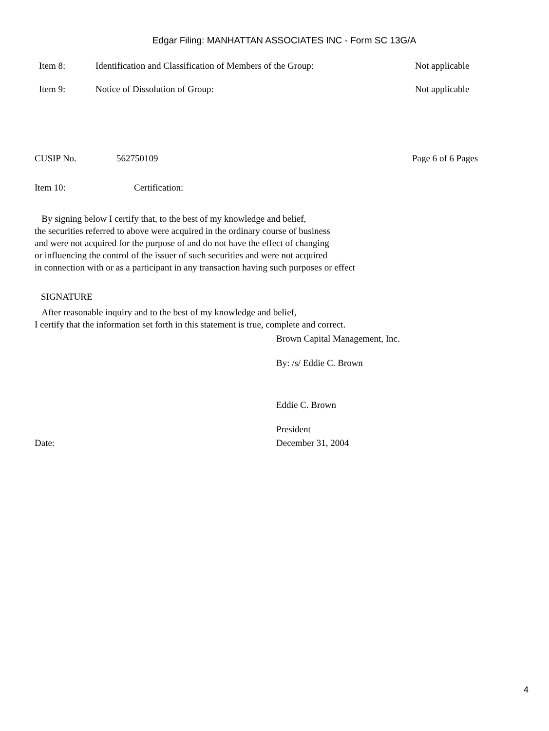Edgar Filing: MANHATTAN ASSOCIATES INC - Form SC 13G/A
Item 8: Identification and Classification of Members of the Group: Not applicable
Item 9: Notice of Dissolution of Group: Not applicable
CUSIP No. 562750109 Page 6 of 6 Pages
Item 10: Certification:
By signing below I certify that, to the best of my knowledge and belief,
the securities referred to above were acquired in the ordinary course of business
and were not acquired for the purpose of and do not have the effect of changing
or influencing the control of the issuer of such securities and were not acquired
in connection with or as a participant in any transaction having such purposes or effect
SIGNATURE
After reasonable inquiry and to the best of my knowledge and belief,
I certify that the information set forth in this statement is true, complete and correct.
Brown Capital Management, Inc.
By: /s/ Eddie C. Brown
Eddie C. Brown
President
Date: December 31, 2004
4